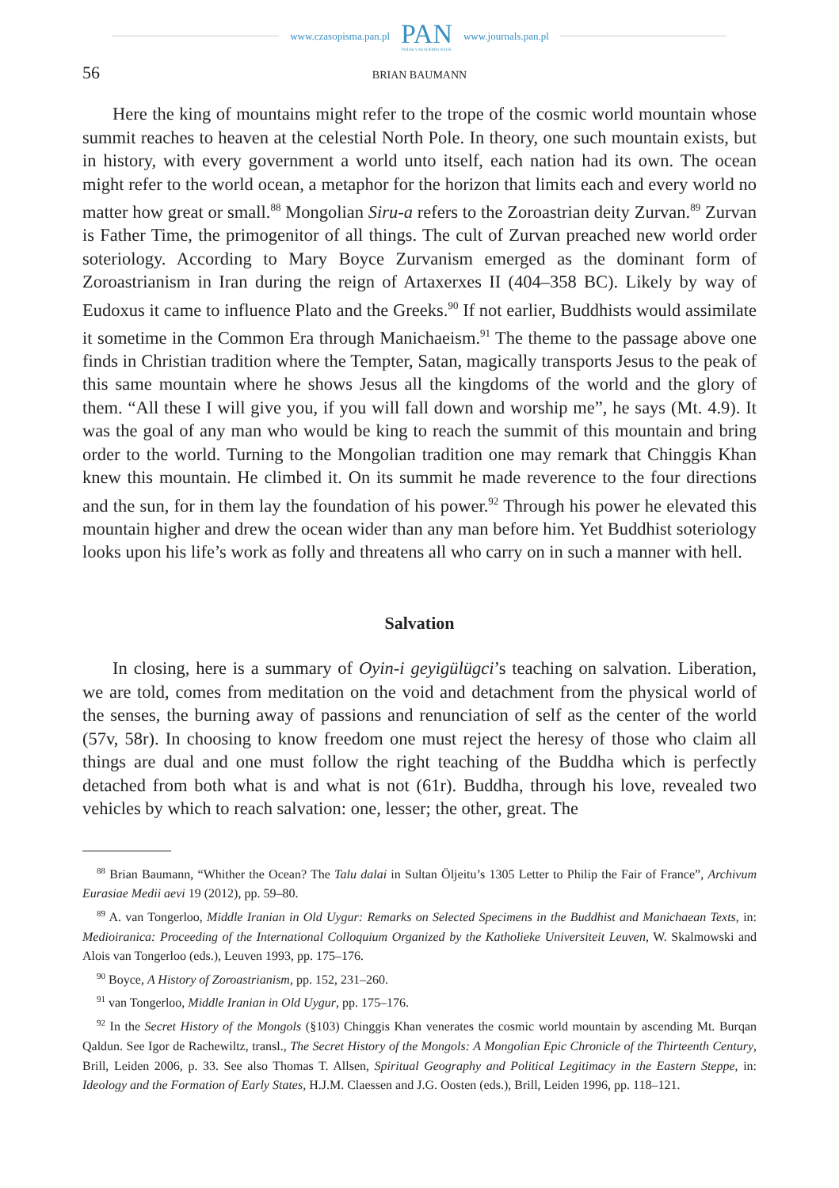www.czasopisma.pan.pl
PAN
POLSKA AKADEMIA NAUK
www.journals.pan.pl
56 BRIAN BAUMANN
Here the king of mountains might refer to the trope of the cosmic world mountain whose summit reaches to heaven at the celestial North Pole. In theory, one such mountain exists, but in history, with every government a world unto itself, each nation had its own. The ocean might refer to the world ocean, a metaphor for the horizon that limits each and every world no matter how great or small.<sup>88</sup> Mongolian Siru-a refers to the Zoroastrian deity Zurvan.<sup>89</sup> Zurvan is Father Time, the primogenitor of all things. The cult of Zurvan preached new world order soteriology. According to Mary Boyce Zurvanism emerged as the dominant form of Zoroastrianism in Iran during the reign of Artaxerxes II (404–358 BC). Likely by way of Eudoxus it came to influence Plato and the Greeks.<sup>90</sup> If not earlier, Buddhists would assimilate it sometime in the Common Era through Manichaeism.<sup>91</sup> The theme to the passage above one finds in Christian tradition where the Tempter, Satan, magically transports Jesus to the peak of this same mountain where he shows Jesus all the kingdoms of the world and the glory of them. “All these I will give you, if you will fall down and worship me”, he says (Mt. 4.9). It was the goal of any man who would be king to reach the summit of this mountain and bring order to the world. Turning to the Mongolian tradition one may remark that Chinggis Khan knew this mountain. He climbed it. On its summit he made reverence to the four directions and the sun, for in them lay the foundation of his power.<sup>92</sup> Through his power he elevated this mountain higher and drew the ocean wider than any man before him. Yet Buddhist soteriology looks upon his life’s work as folly and threatens all who carry on in such a manner with hell.
Salvation
In closing, here is a summary of Oyin-i geyigülügci’s teaching on salvation. Liberation, we are told, comes from meditation on the void and detachment from the physical world of the senses, the burning away of passions and renunciation of self as the center of the world (57v, 58r). In choosing to know freedom one must reject the heresy of those who claim all things are dual and one must follow the right teaching of the Buddha which is perfectly detached from both what is and what is not (61r). Buddha, through his love, revealed two vehicles by which to reach salvation: one, lesser; the other, great. The
<sup>88</sup> Brian Baumann, “Whither the Ocean? The Talu dalai in Sultan Öljeitu’s 1305 Letter to Philip the Fair of France”, Archivum Eurasiae Medii aevi 19 (2012), pp. 59–80.
<sup>89</sup> A. van Tongerloo, Middle Iranian in Old Uygur: Remarks on Selected Specimens in the Buddhist and Manichaean Texts, in: Medioiranica: Proceeding of the International Colloquium Organized by the Katholieke Universiteit Leuven, W. Skalmowski and Alois van Tongerloo (eds.), Leuven 1993, pp. 175–176.
<sup>90</sup> Boyce, A History of Zoroastrianism, pp. 152, 231–260.
<sup>91</sup> van Tongerloo, Middle Iranian in Old Uygur, pp. 175–176.
<sup>92</sup> In the Secret History of the Mongols (§103) Chinggis Khan venerates the cosmic world mountain by ascending Mt. Burqan Qaldun. See Igor de Rachewiltz, transl., The Secret History of the Mongols: A Mongolian Epic Chronicle of the Thirteenth Century, Brill, Leiden 2006, p. 33. See also Thomas T. Allsen, Spiritual Geography and Political Legitimacy in the Eastern Steppe, in: Ideology and the Formation of Early States, H.J.M. Claessen and J.G. Oosten (eds.), Brill, Leiden 1996, pp. 118–121.